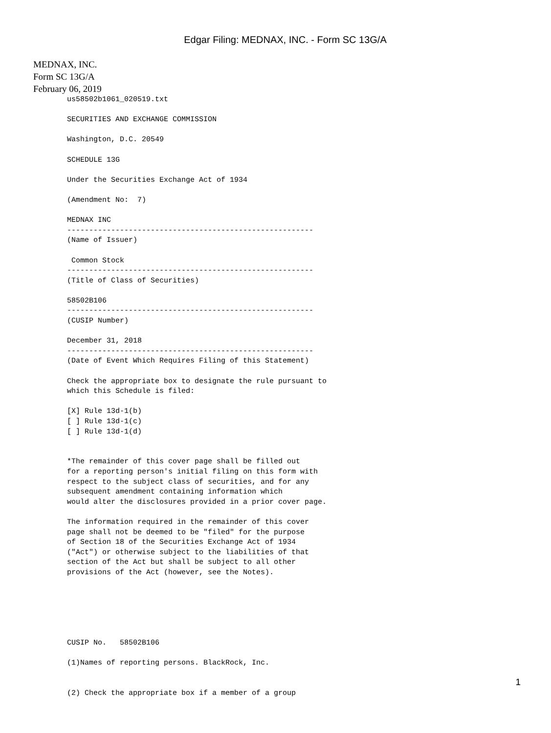Edgar Filing: MEDNAX, INC. - Form SC 13G/A
MEDNAX, INC.
Form SC 13G/A
February 06, 2019
us58502b1061_020519.txt

SECURITIES AND EXCHANGE COMMISSION

Washington, D.C. 20549

SCHEDULE 13G

Under the Securities Exchange Act of 1934

(Amendment No:  7)

MEDNAX INC
--------------------------------------------------------
(Name of Issuer)

 Common Stock
--------------------------------------------------------
(Title of Class of Securities)

58502B106
--------------------------------------------------------
(CUSIP Number)

December 31, 2018
--------------------------------------------------------
(Date of Event Which Requires Filing of this Statement)

Check the appropriate box to designate the rule pursuant to
which this Schedule is filed:

[X] Rule 13d-1(b)
[ ] Rule 13d-1(c)
[ ] Rule 13d-1(d)


*The remainder of this cover page shall be filled out
for a reporting person's initial filing on this form with
respect to the subject class of securities, and for any
subsequent amendment containing information which
would alter the disclosures provided in a prior cover page.

The information required in the remainder of this cover
page shall not be deemed to be "filed" for the purpose
of Section 18 of the Securities Exchange Act of 1934
("Act") or otherwise subject to the liabilities of that
section of the Act but shall be subject to all other
provisions of the Act (however, see the Notes).






CUSIP No.   58502B106

(1)Names of reporting persons. BlackRock, Inc.


(2) Check the appropriate box if a member of a group
1